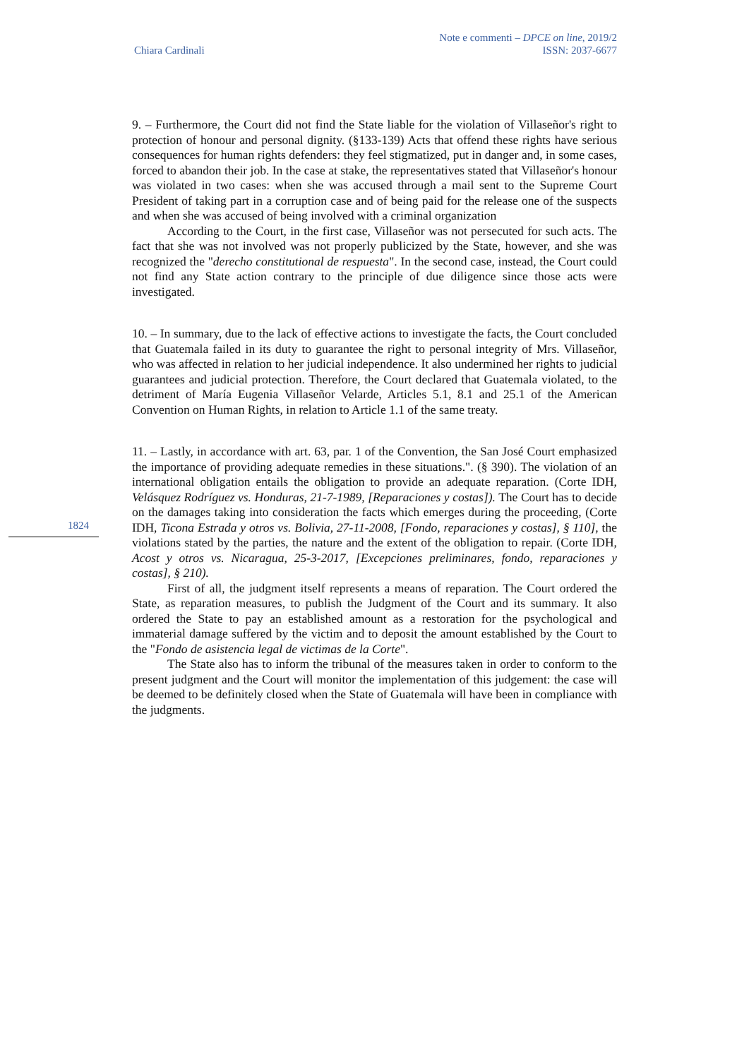Chiara Cardinali Note e commenti – DPCE on line, 2019/2
ISSN: 2037-6677
1824
9. – Furthermore, the Court did not find the State liable for the violation of Villaseñor's right to protection of honour and personal dignity. (§133-139) Acts that offend these rights have serious consequences for human rights defenders: they feel stigmatized, put in danger and, in some cases, forced to abandon their job. In the case at stake, the representatives stated that Villaseñor's honour was violated in two cases: when she was accused through a mail sent to the Supreme Court President of taking part in a corruption case and of being paid for the release one of the suspects and when she was accused of being involved with a criminal organization
According to the Court, in the first case, Villaseñor was not persecuted for such acts. The fact that she was not involved was not properly publicized by the State, however, and she was recognized the "derecho constitutional de respuesta". In the second case, instead, the Court could not find any State action contrary to the principle of due diligence since those acts were investigated.
10. – In summary, due to the lack of effective actions to investigate the facts, the Court concluded that Guatemala failed in its duty to guarantee the right to personal integrity of Mrs. Villaseñor, who was affected in relation to her judicial independence. It also undermined her rights to judicial guarantees and judicial protection. Therefore, the Court declared that Guatemala violated, to the detriment of María Eugenia Villaseñor Velarde, Articles 5.1, 8.1 and 25.1 of the American Convention on Human Rights, in relation to Article 1.1 of the same treaty.
11. – Lastly, in accordance with art. 63, par. 1 of the Convention, the San José Court emphasized the importance of providing adequate remedies in these situations.". (§ 390). The violation of an international obligation entails the obligation to provide an adequate reparation. (Corte IDH, Velásquez Rodríguez vs. Honduras, 21-7-1989, [Reparaciones y costas]). The Court has to decide on the damages taking into consideration the facts which emerges during the proceeding, (Corte IDH, Ticona Estrada y otros vs. Bolivia, 27-11-2008, [Fondo, reparaciones y costas], § 110], the violations stated by the parties, the nature and the extent of the obligation to repair. (Corte IDH, Acost y otros vs. Nicaragua, 25-3-2017, [Excepciones preliminares, fondo, reparaciones y costas], § 210).
First of all, the judgment itself represents a means of reparation. The Court ordered the State, as reparation measures, to publish the Judgment of the Court and its summary. It also ordered the State to pay an established amount as a restoration for the psychological and immaterial damage suffered by the victim and to deposit the amount established by the Court to the "Fondo de asistencia legal de victimas de la Corte".
The State also has to inform the tribunal of the measures taken in order to conform to the present judgment and the Court will monitor the implementation of this judgement: the case will be deemed to be definitely closed when the State of Guatemala will have been in compliance with the judgments.